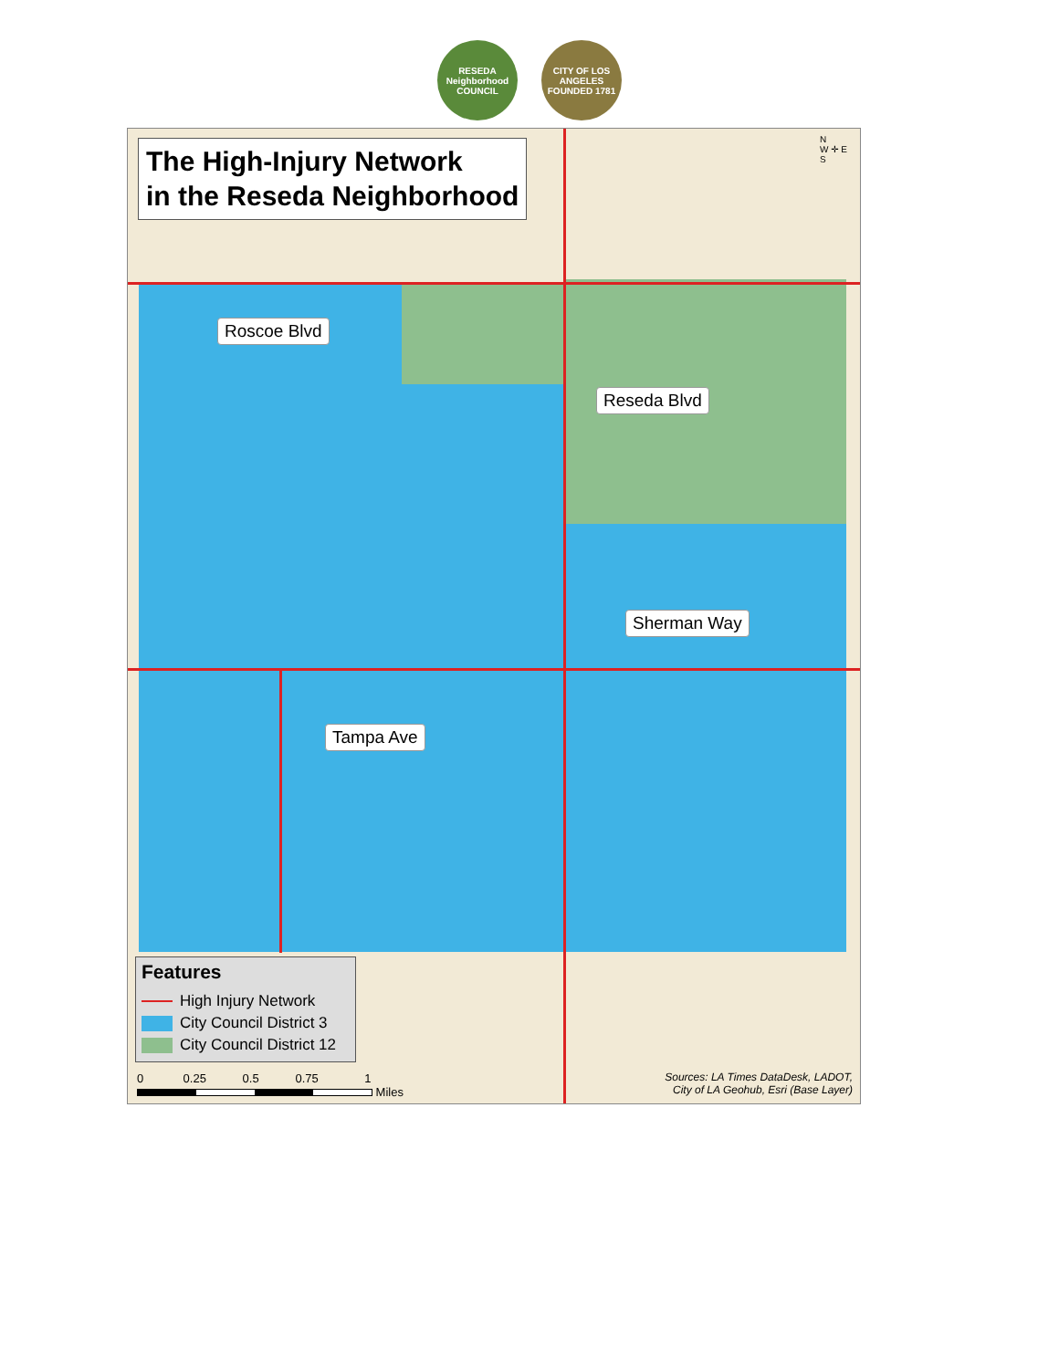RESEDA
Neighborhood
COUNCIL
CITY OF LOS ANGELES
FOUNDED 1781
The High-Injury Network
in the Reseda Neighborhood
N
W ✛ E
S
Roscoe Blvd
Reseda Blvd
Sherman Way
Tampa Ave
Features
High Injury Network
City Council District 3
City Council District 12
0 0.25 0.5 0.75 1
Miles
Sources: LA Times DataDesk, LADOT,
City of LA Geohub, Esri (Base Layer)